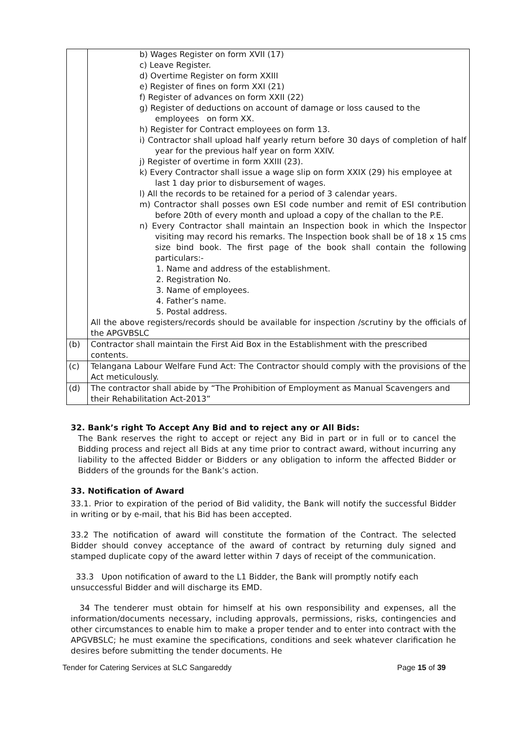| | b) Wages Register on form XVII (17) c) Leave Register. d) Overtime Register on form XXIII e) Register of fines on form XXI (21) f) Register of advances on form XXII (22) g) Register of deductions on account of damage or loss caused to the employees on form XX. h) Register for Contract employees on form 13. i) Contractor shall upload half yearly return before 30 days of completion of half year for the previous half year on form XXIV. j) Register of overtime in form XXIII (23). k) Every Contractor shall issue a wage slip on form XXIX (29) his employee at last 1 day prior to disbursement of wages. l) All the records to be retained for a period of 3 calendar years. m) Contractor shall posses own ESI code number and remit of ESI contribution before 20th of every month and upload a copy of the challan to the P.E. n) Every Contractor shall maintain an Inspection book in which the Inspector visiting may record his remarks. The Inspection book shall be of 18 x 15 cms size bind book. The first page of the book shall contain the following particulars:- 1. Name and address of the establishment. 2. Registration No. 3. Name of employees. 4. Father’s name. 5. Postal address. All the above registers/records should be available for inspection /scrutiny by the officials of the APGVBSLC |
| (b) | Contractor shall maintain the First Aid Box in the Establishment with the prescribed contents. |
| (c) | Telangana Labour Welfare Fund Act: The Contractor should comply with the provisions of the Act meticulously. |
| (d) | The contractor shall abide by “The Prohibition of Employment as Manual Scavengers and their Rehabilitation Act-2013” |
32. Bank’s right To Accept Any Bid and to reject any or All Bids:
The Bank reserves the right to accept or reject any Bid in part or in full or to cancel the Bidding process and reject all Bids at any time prior to contract award, without incurring any liability to the affected Bidder or Bidders or any obligation to inform the affected Bidder or Bidders of the grounds for the Bank’s action.
33. Notification of Award
33.1. Prior to expiration of the period of Bid validity, the Bank will notify the successful Bidder in writing or by e-mail, that his Bid has been accepted.
33.2 The notification of award will constitute the formation of the Contract. The selected Bidder should convey acceptance of the award of contract by returning duly signed and stamped duplicate copy of the award letter within 7 days of receipt of the communication.
33.3 Upon notification of award to the L1 Bidder, the Bank will promptly notify each unsuccessful Bidder and will discharge its EMD.
34 The tenderer must obtain for himself at his own responsibility and expenses, all the information/documents necessary, including approvals, permissions, risks, contingencies and other circumstances to enable him to make a proper tender and to enter into contract with the APGVBSLC; he must examine the specifications, conditions and seek whatever clarification he desires before submitting the tender documents. He
Tender for Catering Services at SLC Sangareddy Page 15 of 39